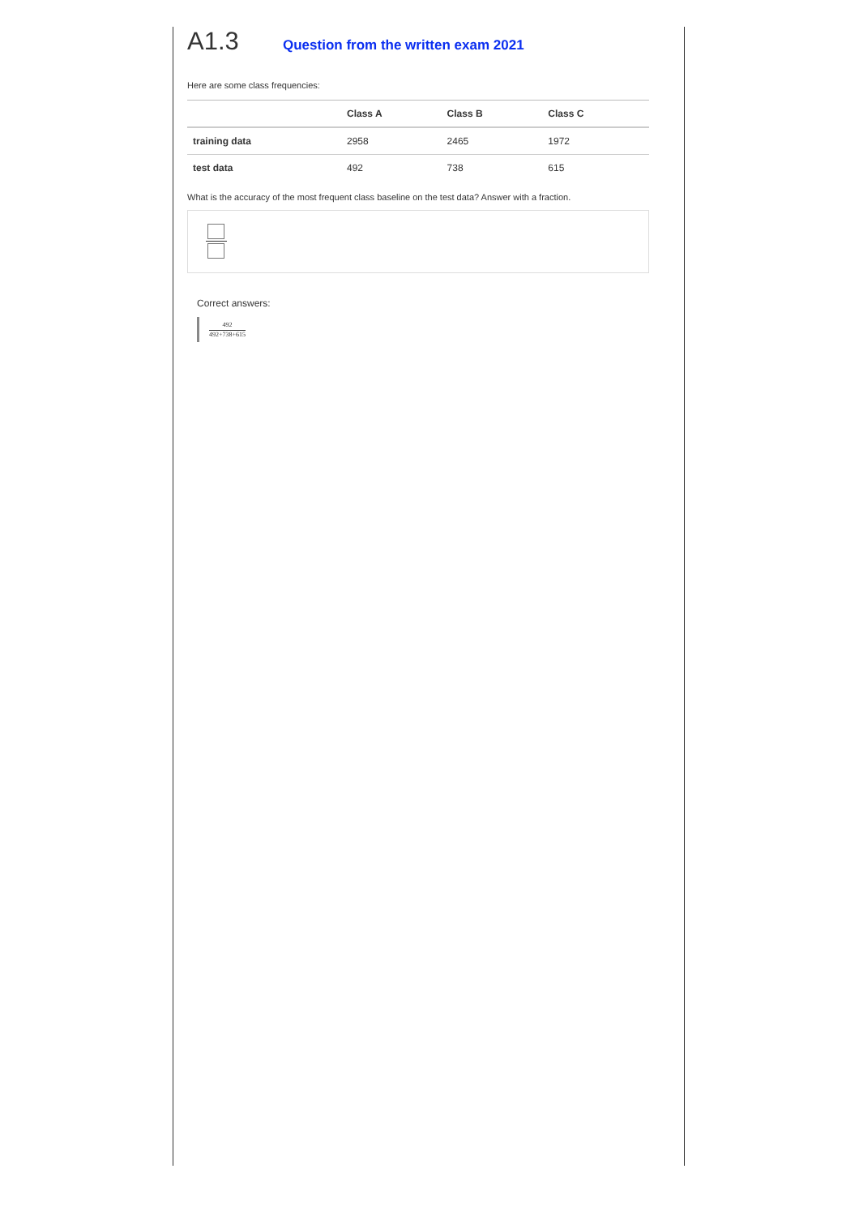A1.3
Question from the written exam 2021
Here are some class frequencies:
| | Class A | Class B | Class C |
| --- | --- | --- | --- |
| training data | 2958 | 2465 | 1972 |
| test data | 492 | 738 | 615 |
What is the accuracy of the most frequent class baseline on the test data? Answer with a fraction.
Correct answers:
492
492+738+615